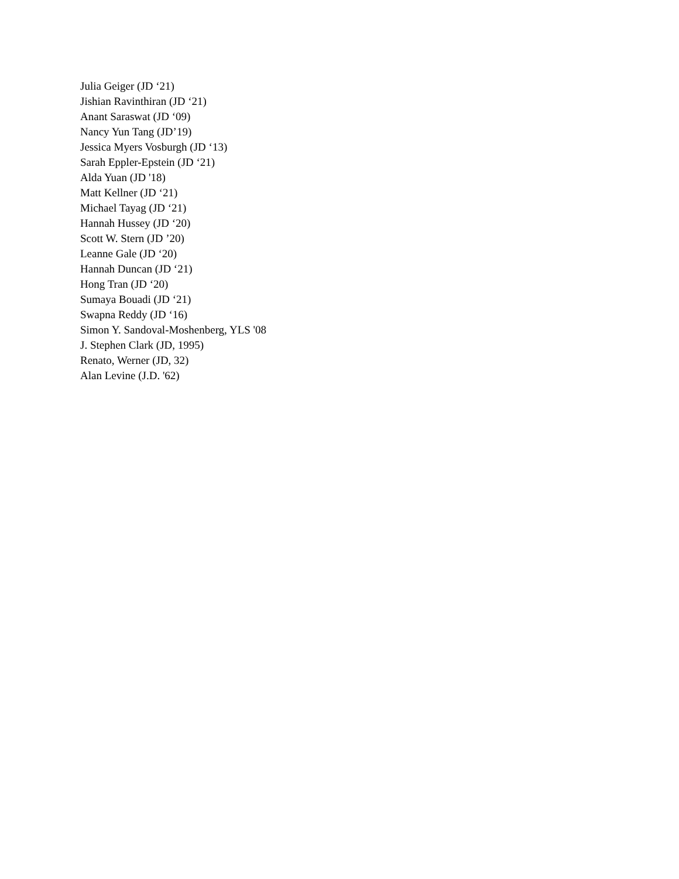Julia Geiger (JD ‘21)
Jishian Ravinthiran (JD ‘21)
Anant Saraswat (JD ‘09)
Nancy Yun Tang (JD’19)
Jessica Myers Vosburgh (JD ‘13)
Sarah Eppler-Epstein (JD ‘21)
Alda Yuan (JD '18)
Matt Kellner (JD ‘21)
Michael Tayag (JD ‘21)
Hannah Hussey (JD ‘20)
Scott W. Stern (JD ’20)
Leanne Gale (JD ‘20)
Hannah Duncan (JD ‘21)
Hong Tran (JD ‘20)
Sumaya Bouadi (JD ‘21)
Swapna Reddy (JD ‘16)
Simon Y. Sandoval-Moshenberg, YLS '08
J. Stephen Clark (JD, 1995)
Renato, Werner (JD, 32)
Alan Levine (J.D. '62)